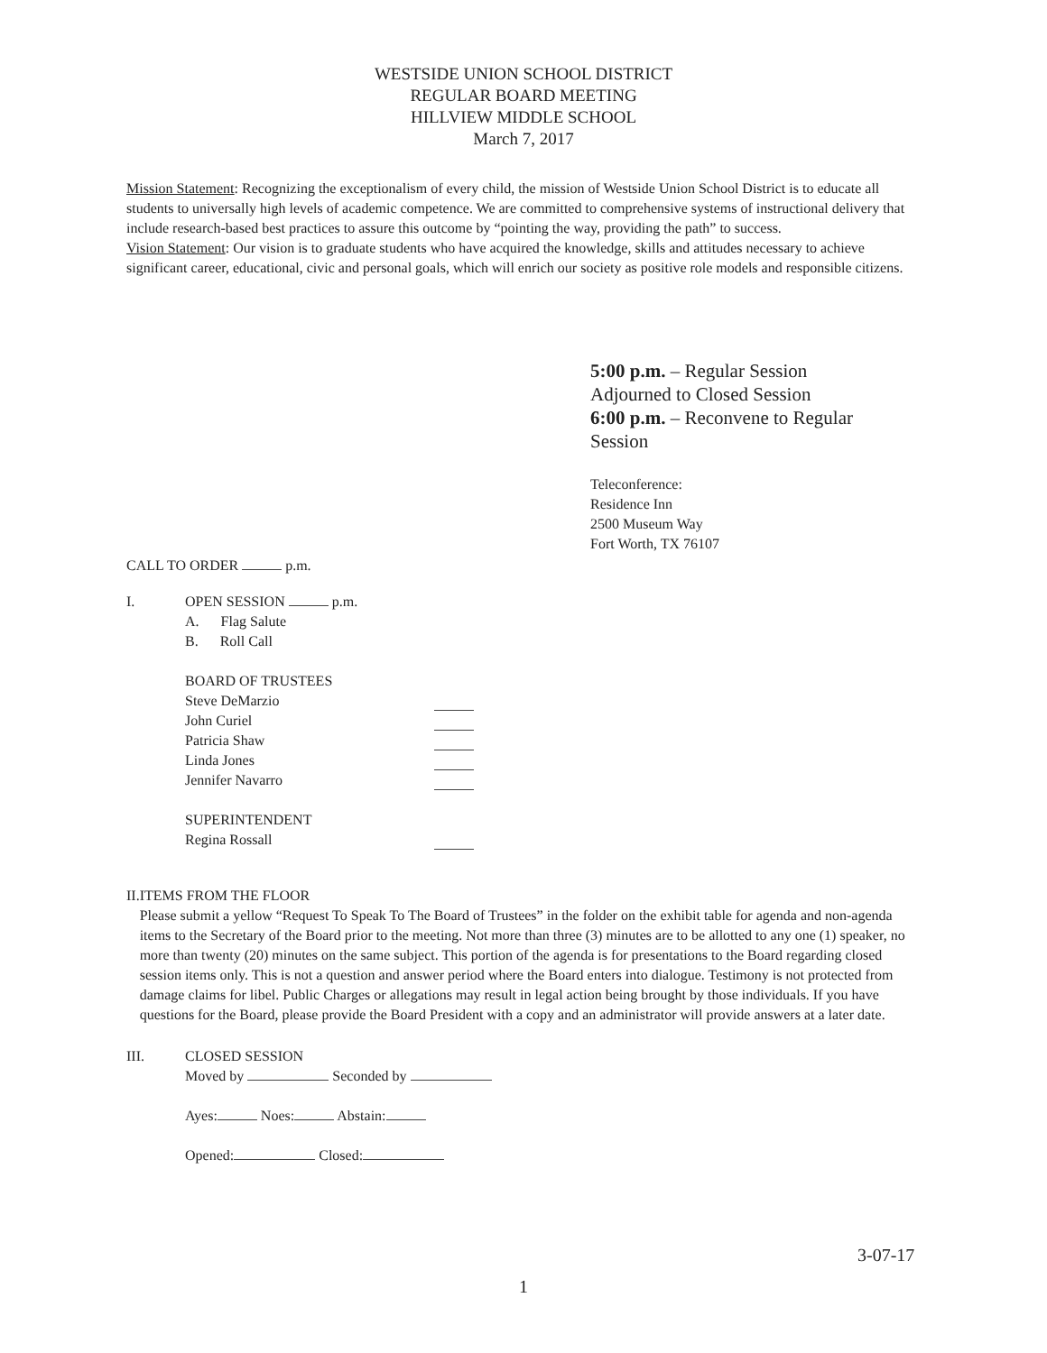WESTSIDE UNION SCHOOL DISTRICT
REGULAR BOARD MEETING
HILLVIEW MIDDLE SCHOOL
March 7, 2017
Mission Statement: Recognizing the exceptionalism of every child, the mission of Westside Union School District is to educate all students to universally high levels of academic competence. We are committed to comprehensive systems of instructional delivery that include research-based best practices to assure this outcome by “pointing the way, providing the path” to success.
Vision Statement: Our vision is to graduate students who have acquired the knowledge, skills and attitudes necessary to achieve significant career, educational, civic and personal goals, which will enrich our society as positive role models and responsible citizens.
5:00 p.m. – Regular Session
Adjourned to Closed Session
6:00 p.m. – Reconvene to Regular
Session
Teleconference:
Residence Inn
2500 Museum Way
Fort Worth, TX 76107
CALL TO ORDER p.m.
I. OPEN SESSION p.m.
A. Flag Salute
B. Roll Call
BOARD OF TRUSTEES
Steve DeMarzio
John Curiel
Patricia Shaw
Linda Jones
Jennifer Navarro
SUPERINTENDENT
Regina Rossall
II. ITEMS FROM THE FLOOR
Please submit a yellow “Request To Speak To The Board of Trustees” in the folder on the exhibit table for agenda and non-agenda items to the Secretary of the Board prior to the meeting. Not more than three (3) minutes are to be allotted to any one (1) speaker, no more than twenty (20) minutes on the same subject. This portion of the agenda is for presentations to the Board regarding closed session items only. This is not a question and answer period where the Board enters into dialogue. Testimony is not protected from damage claims for libel. Public Charges or allegations may result in legal action being brought by those individuals. If you have questions for the Board, please provide the Board President with a copy and an administrator will provide answers at a later date.
III. CLOSED SESSION
Moved by Seconded by
Ayes: Noes: Abstain:
Opened: Closed:
3-07-17
1